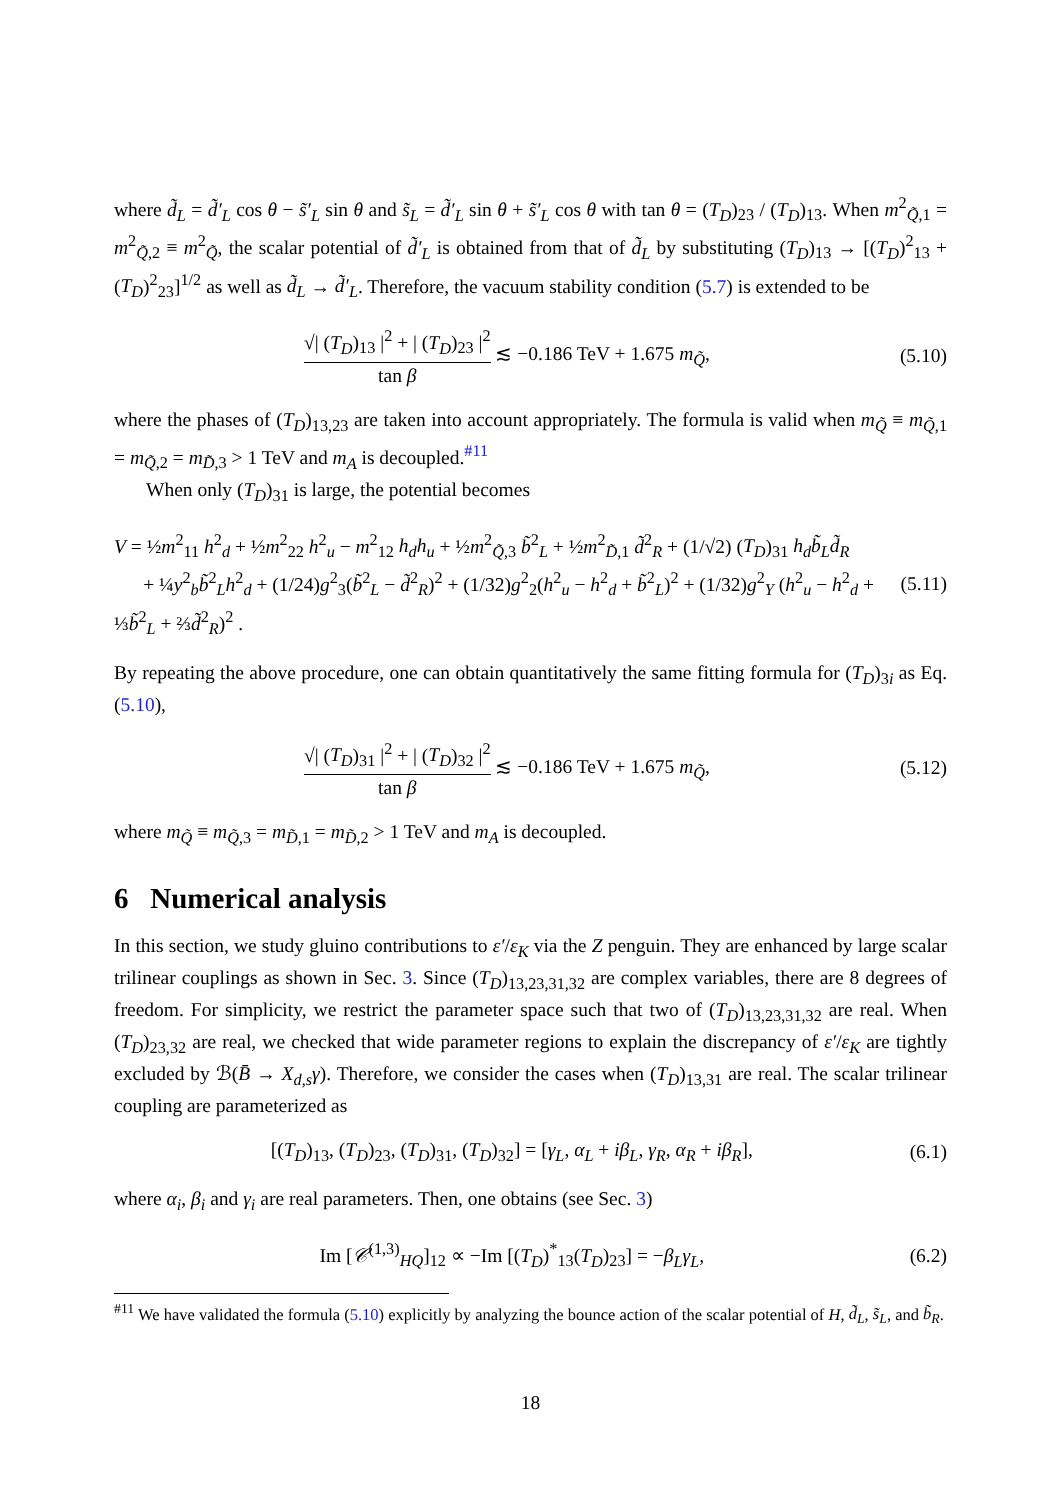where d̃<sub>L</sub> = d̃′<sub>L</sub> cos θ − s̃′<sub>L</sub> sin θ and s̃<sub>L</sub> = d̃′<sub>L</sub> sin θ + s̃′<sub>L</sub> cos θ with tan θ = (T<sub>D</sub>)<sub>23</sub> / (T<sub>D</sub>)<sub>13</sub>. When m<sup>2</sup><sub>Q̃,1</sub> = m<sup>2</sup><sub>Q̃,2</sub> ≡ m<sup>2</sup><sub>Q̃</sub>, the scalar potential of d̃′<sub>L</sub> is obtained from that of d̃<sub>L</sub> by substituting (T<sub>D</sub>)<sub>13</sub> → [(T<sub>D</sub>)<sup>2</sup><sub>13</sub> + (T<sub>D</sub>)<sup>2</sup><sub>23</sub>]<sup>1/2</sup> as well as d̃<sub>L</sub> → d̃′<sub>L</sub>. Therefore, the vacuum stability condition (5.7) is extended to be
√| (T<sub>D</sub>)<sub>13</sub> |<sup>2</sup> + | (T<sub>D</sub>)<sub>23</sub> |<sup>2</sup> tan β ≲ −0.186 TeV + 1.675 m<sub>Q̃</sub>,
(5.10)
where the phases of (T<sub>D</sub>)<sub>13,23</sub> are taken into account appropriately. The formula is valid when m<sub>Q̃</sub> ≡ m<sub>Q̃,1</sub> = m<sub>Q̃,2</sub> = m<sub>D̃,3</sub> > 1 TeV and m<sub>A</sub> is decoupled.<sup>#11</sup>
When only (T<sub>D</sub>)<sub>31</sub> is large, the potential becomes
V = ½m<sup>2</sup><sub>11</sub> h<sup>2</sup><sub>d</sub> + ½m<sup>2</sup><sub>22</sub> h<sup>2</sup><sub>u</sub> − m<sup>2</sup><sub>12</sub> h<sub>d</sub>h<sub>u</sub> + ½m<sup>2</sup><sub>Q̃,3</sub> b̃<sup>2</sup><sub>L</sub> + ½m<sup>2</sup><sub>D̃,1</sub> d̃<sup>2</sup><sub>R</sub> + (1/√2) (T<sub>D</sub>)<sub>31</sub> h<sub>d</sub>b̃<sub>L</sub>d̃<sub>R</sub>
+ ¼y<sup>2</sup><sub>b</sub>b̃<sup>2</sup><sub>L</sub>h<sup>2</sup><sub>d</sub> + (1/24)g<sup>2</sup><sub>3</sub>(b̃<sup>2</sup><sub>L</sub> − d̃<sup>2</sup><sub>R</sub>)<sup>2</sup> + (1/32)g<sup>2</sup><sub>2</sub>(h<sup>2</sup><sub>u</sub> − h<sup>2</sup><sub>d</sub> + b̃<sup>2</sup><sub>L</sub>)<sup>2</sup> + (1/32)g<sup>2</sup><sub>Y</sub> (h<sup>2</sup><sub>u</sub> − h<sup>2</sup><sub>d</sub> + ⅓b̃<sup>2</sup><sub>L</sub> + ⅔d̃<sup>2</sup><sub>R</sub>)<sup>2</sup> .
(5.11)
By repeating the above procedure, one can obtain quantitatively the same fitting formula for (T<sub>D</sub>)<sub>3i</sub> as Eq. (5.10),
√| (T<sub>D</sub>)<sub>31</sub> |<sup>2</sup> + | (T<sub>D</sub>)<sub>32</sub> |<sup>2</sup> tan β ≲ −0.186 TeV + 1.675 m<sub>Q̃</sub>,
(5.12)
where m<sub>Q̃</sub> ≡ m<sub>Q̃,3</sub> = m<sub>D̃,1</sub> = m<sub>D̃,2</sub> > 1 TeV and m<sub>A</sub> is decoupled.
6 Numerical analysis
In this section, we study gluino contributions to ε′/ε<sub>K</sub> via the Z penguin. They are enhanced by large scalar trilinear couplings as shown in Sec. 3. Since (T<sub>D</sub>)<sub>13,23,31,32</sub> are complex variables, there are 8 degrees of freedom. For simplicity, we restrict the parameter space such that two of (T<sub>D</sub>)<sub>13,23,31,32</sub> are real. When (T<sub>D</sub>)<sub>23,32</sub> are real, we checked that wide parameter regions to explain the discrepancy of ε′/ε<sub>K</sub> are tightly excluded by ℬ(B̄ → X<sub>d,s</sub>γ). Therefore, we consider the cases when (T<sub>D</sub>)<sub>13,31</sub> are real. The scalar trilinear coupling are parameterized as
[(T<sub>D</sub>)<sub>13</sub>, (T<sub>D</sub>)<sub>23</sub>, (T<sub>D</sub>)<sub>31</sub>, (T<sub>D</sub>)<sub>32</sub>] = [γ<sub>L</sub>, α<sub>L</sub> + iβ<sub>L</sub>, γ<sub>R</sub>, α<sub>R</sub> + iβ<sub>R</sub>],
(6.1)
where α<sub>i</sub>, β<sub>i</sub> and γ<sub>i</sub> are real parameters. Then, one obtains (see Sec. 3)
Im [𝒞<sup>(1,3)</sup><sub>HQ</sub>]<sub>12</sub> ∝ −Im [(T<sub>D</sub>)<sup>*</sup><sub>13</sub>(T<sub>D</sub>)<sub>23</sub>] = −β<sub>L</sub>γ<sub>L</sub>,
(6.2)
<sup>#11</sup> We have validated the formula (5.10) explicitly by analyzing the bounce action of the scalar potential of H, d̃<sub>L</sub>, s̃<sub>L</sub>, and b̃<sub>R</sub>.
18